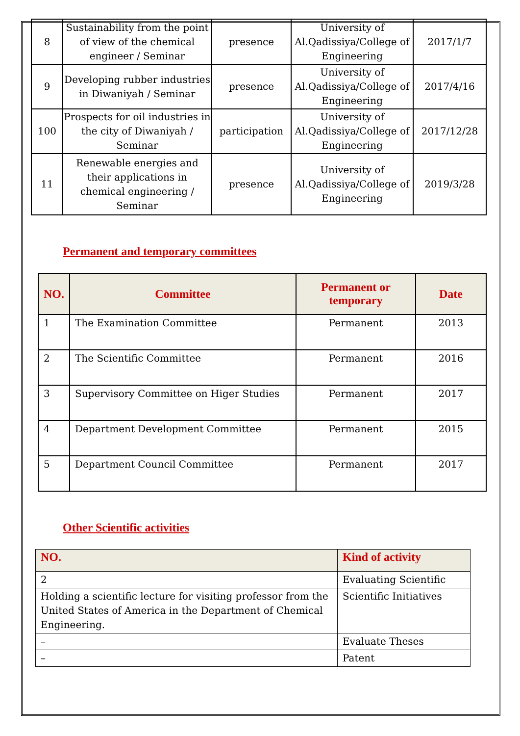| 8 | Sustainability from the point of view of the chemical engineer / Seminar | presence | University of Al.Qadissiya/College of Engineering | 2017/1/7 |
| 9 | Developing rubber industries in Diwaniyah / Seminar | presence | University of Al.Qadissiya/College of Engineering | 2017/4/16 |
| 100 | Prospects for oil industries in the city of Diwaniyah / Seminar | participation | University of Al.Qadissiya/College of Engineering | 2017/12/28 |
| 11 | Renewable energies and their applications in chemical engineering / Seminar | presence | University of Al.Qadissiya/College of Engineering | 2019/3/28 |
Permanent and temporary committees
| NO. | Committee | Permanent or temporary | Date |
| --- | --- | --- | --- |
| 1 | The Examination Committee | Permanent | 2013 |
| 2 | The Scientific Committee | Permanent | 2016 |
| 3 | Supervisory Committee on Higer Studies | Permanent | 2017 |
| 4 | Department Development Committee | Permanent | 2015 |
| 5 | Department Council Committee | Permanent | 2017 |
Other Scientific activities
| NO. | Kind of activity |
| --- | --- |
| 2 | Evaluating Scientific |
| Holding a scientific lecture for visiting professor from the United States of America in the Department of Chemical Engineering. | Scientific Initiatives |
| – | Evaluate Theses |
| – | Patent |